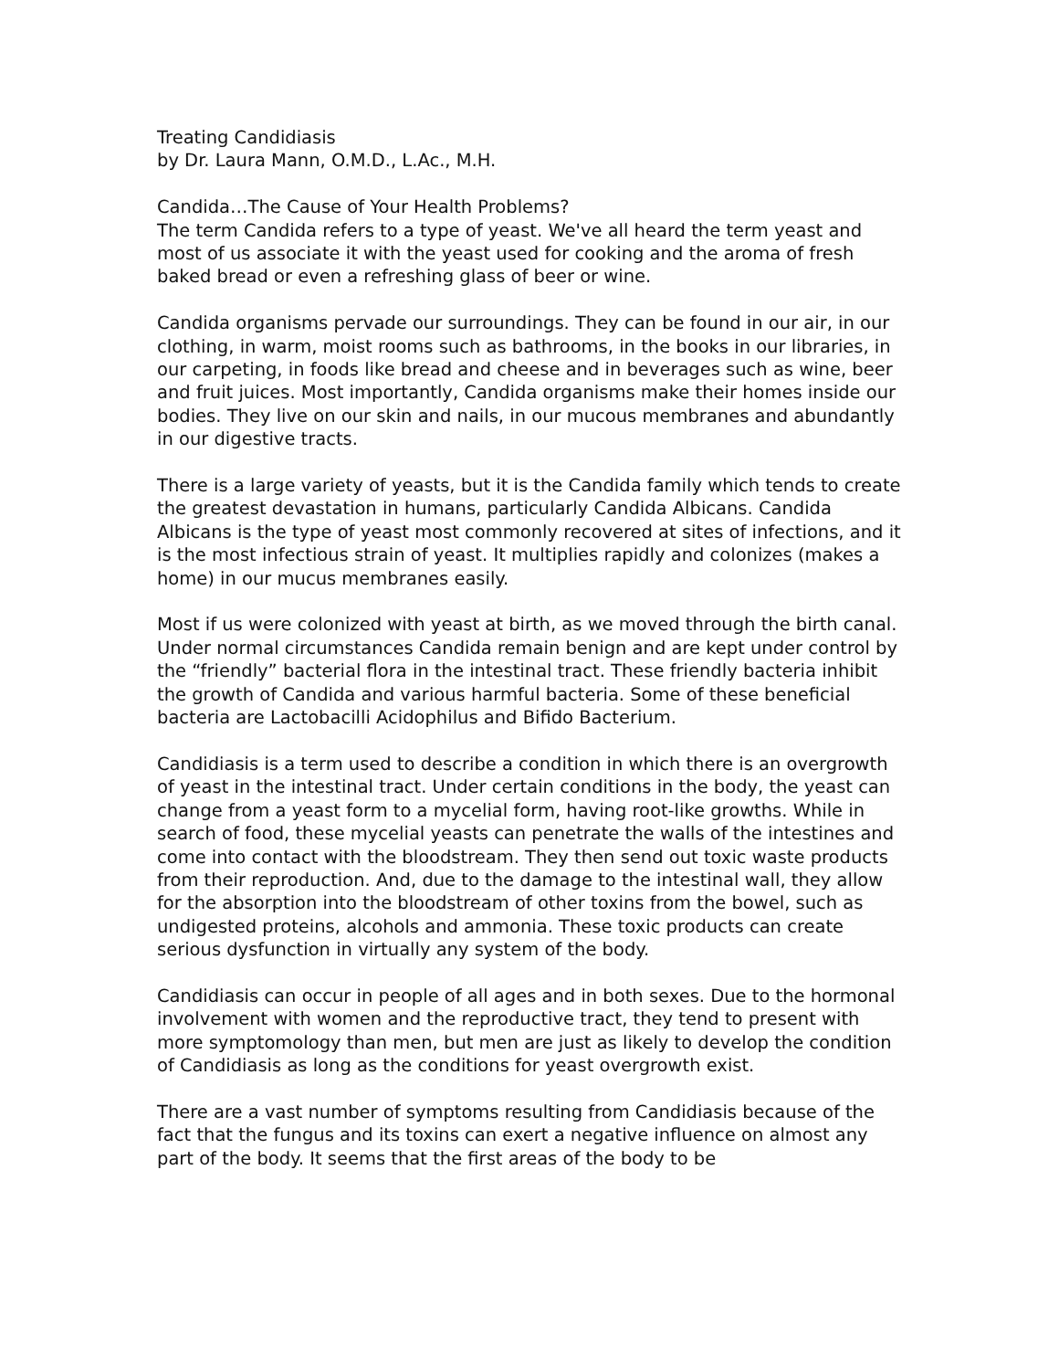Treating Candidiasis
by Dr. Laura Mann, O.M.D., L.Ac., M.H.
Candida…The Cause of Your Health Problems?
The term Candida refers to a type of yeast. We've all heard the term yeast and most of us associate it with the yeast used for cooking and the aroma of fresh baked bread or even a refreshing glass of beer or wine.
Candida organisms pervade our surroundings. They can be found in our air, in our clothing, in warm, moist rooms such as bathrooms, in the books in our libraries, in our carpeting, in foods like bread and cheese and in beverages such as wine, beer and fruit juices. Most importantly, Candida organisms make their homes inside our bodies. They live on our skin and nails, in our mucous membranes and abundantly in our digestive tracts.
There is a large variety of yeasts, but it is the Candida family which tends to create the greatest devastation in humans, particularly Candida Albicans. Candida Albicans is the type of yeast most commonly recovered at sites of infections, and it is the most infectious strain of yeast. It multiplies rapidly and colonizes (makes a home) in our mucus membranes easily.
Most if us were colonized with yeast at birth, as we moved through the birth canal. Under normal circumstances Candida remain benign and are kept under control by the “friendly” bacterial flora in the intestinal tract. These friendly bacteria inhibit the growth of Candida and various harmful bacteria. Some of these beneficial bacteria are Lactobacilli Acidophilus and Bifido Bacterium.
Candidiasis is a term used to describe a condition in which there is an overgrowth of yeast in the intestinal tract. Under certain conditions in the body, the yeast can change from a yeast form to a mycelial form, having root-like growths. While in search of food, these mycelial yeasts can penetrate the walls of the intestines and come into contact with the bloodstream. They then send out toxic waste products from their reproduction. And, due to the damage to the intestinal wall, they allow for the absorption into the bloodstream of other toxins from the bowel, such as undigested proteins, alcohols and ammonia. These toxic products can create serious dysfunction in virtually any system of the body.
Candidiasis can occur in people of all ages and in both sexes. Due to the hormonal involvement with women and the reproductive tract, they tend to present with more symptomology than men, but men are just as likely to develop the condition of Candidiasis as long as the conditions for yeast overgrowth exist.
There are a vast number of symptoms resulting from Candidiasis because of the fact that the fungus and its toxins can exert a negative influence on almost any part of the body. It seems that the first areas of the body to be